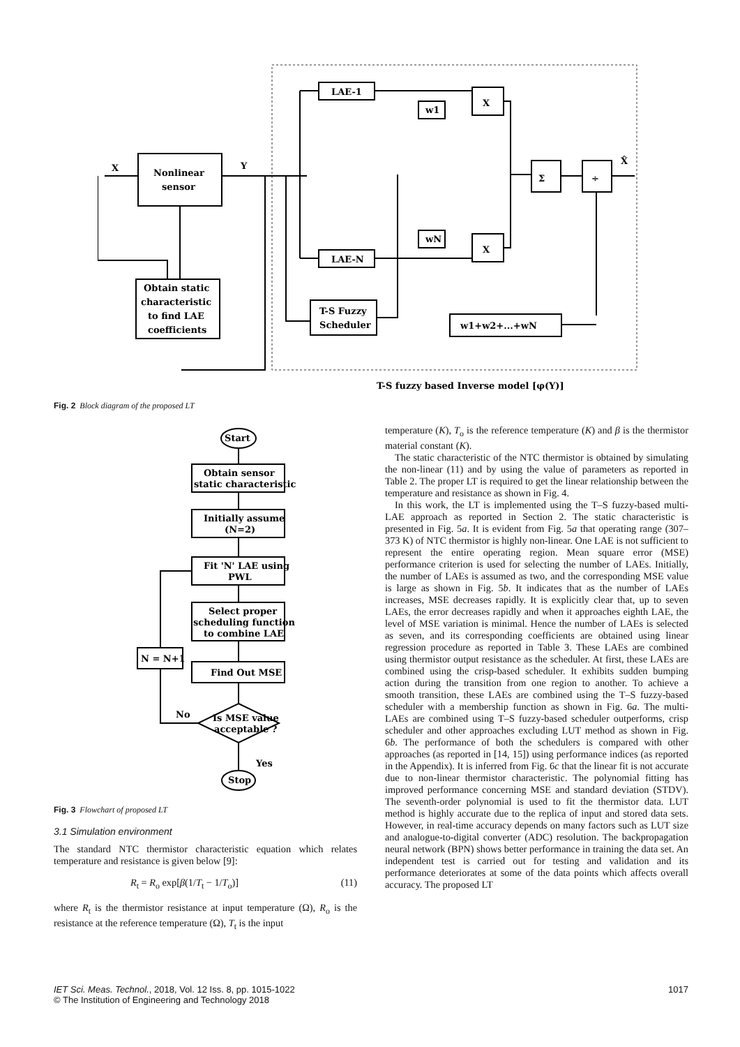Nonlinear
sensor
X
Y
LAE-1
LAE-N
w1
wN
X
X
Σ
÷
X̂
Obtain static
characteristic
to find LAE
coefficients
T-S Fuzzy
Scheduler
w1+w2+...+wN
T-S fuzzy based Inverse model [φ(Y)]
Fig. 2 Block diagram of the proposed LT
Start
Obtain sensor
static characteristic
Initially assume
(N=2)
Fit 'N' LAE using
PWL
Select proper
scheduling function
to combine LAE
Find Out MSE
N = N+1
Is MSE value
acceptable ?
No
Yes
Stop
Fig. 3 Flowchart of proposed LT
3.1 Simulation environment
The standard NTC thermistor characteristic equation which relates temperature and resistance is given below [9]:
R<sub>t</sub> = R<sub>o</sub> exp[β(1/T<sub>t</sub> − 1/T<sub>o</sub>)] (11)
where R<sub>t</sub> is the thermistor resistance at input temperature (Ω), R<sub>o</sub> is the resistance at the reference temperature (Ω), T<sub>t</sub> is the input
temperature (K), T<sub>o</sub> is the reference temperature (K) and β is the thermistor material constant (K).
The static characteristic of the NTC thermistor is obtained by simulating the non-linear (11) and by using the value of parameters as reported in Table 2. The proper LT is required to get the linear relationship between the temperature and resistance as shown in Fig. 4.
In this work, the LT is implemented using the T–S fuzzy-based multi-LAE approach as reported in Section 2. The static characteristic is presented in Fig. 5a. It is evident from Fig. 5a that operating range (307–373 K) of NTC thermistor is highly non-linear. One LAE is not sufficient to represent the entire operating region. Mean square error (MSE) performance criterion is used for selecting the number of LAEs. Initially, the number of LAEs is assumed as two, and the corresponding MSE value is large as shown in Fig. 5b. It indicates that as the number of LAEs increases, MSE decreases rapidly. It is explicitly clear that, up to seven LAEs, the error decreases rapidly and when it approaches eighth LAE, the level of MSE variation is minimal. Hence the number of LAEs is selected as seven, and its corresponding coefficients are obtained using linear regression procedure as reported in Table 3. These LAEs are combined using thermistor output resistance as the scheduler. At first, these LAEs are combined using the crisp-based scheduler. It exhibits sudden bumping action during the transition from one region to another. To achieve a smooth transition, these LAEs are combined using the T–S fuzzy-based scheduler with a membership function as shown in Fig. 6a. The multi-LAEs are combined using T–S fuzzy-based scheduler outperforms, crisp scheduler and other approaches excluding LUT method as shown in Fig. 6b. The performance of both the schedulers is compared with other approaches (as reported in [14, 15]) using performance indices (as reported in the Appendix). It is inferred from Fig. 6c that the linear fit is not accurate due to non-linear thermistor characteristic. The polynomial fitting has improved performance concerning MSE and standard deviation (STDV). The seventh-order polynomial is used to fit the thermistor data. LUT method is highly accurate due to the replica of input and stored data sets. However, in real-time accuracy depends on many factors such as LUT size and analogue-to-digital converter (ADC) resolution. The backpropagation neural network (BPN) shows better performance in training the data set. An independent test is carried out for testing and validation and its performance deteriorates at some of the data points which affects overall accuracy. The proposed LT
IET Sci. Meas. Technol., 2018, Vol. 12 Iss. 8, pp. 1015-1022
© The Institution of Engineering and Technology 2018
1017